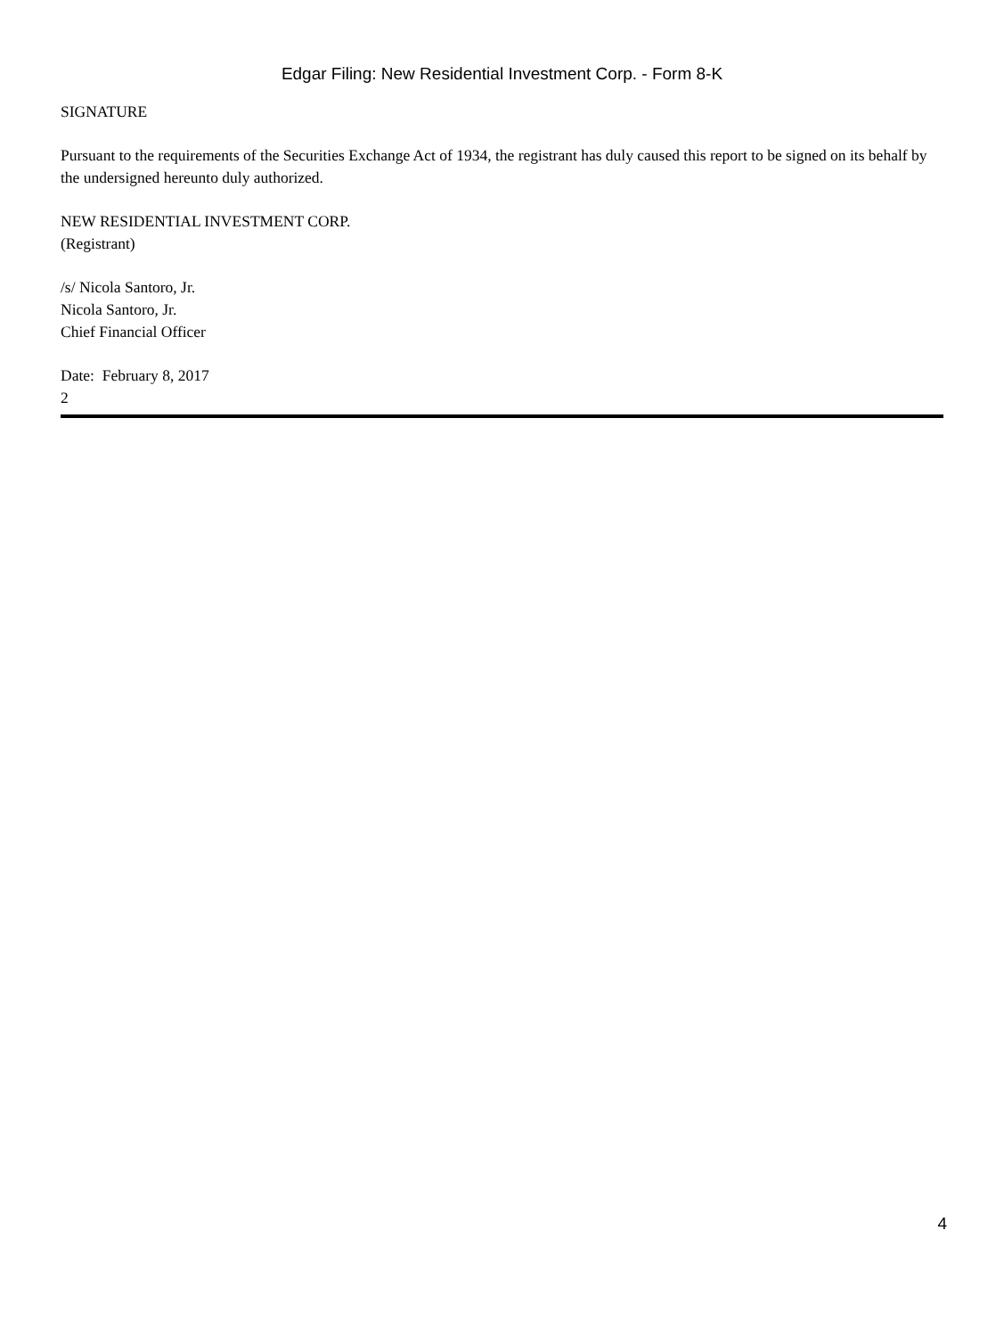Edgar Filing: New Residential Investment Corp. - Form 8-K
SIGNATURE
Pursuant to the requirements of the Securities Exchange Act of 1934, the registrant has duly caused this report to be signed on its behalf by the undersigned hereunto duly authorized.
NEW RESIDENTIAL INVESTMENT CORP.
(Registrant)
/s/ Nicola Santoro, Jr.
Nicola Santoro, Jr.
Chief Financial Officer
Date: February 8, 2017
2
4